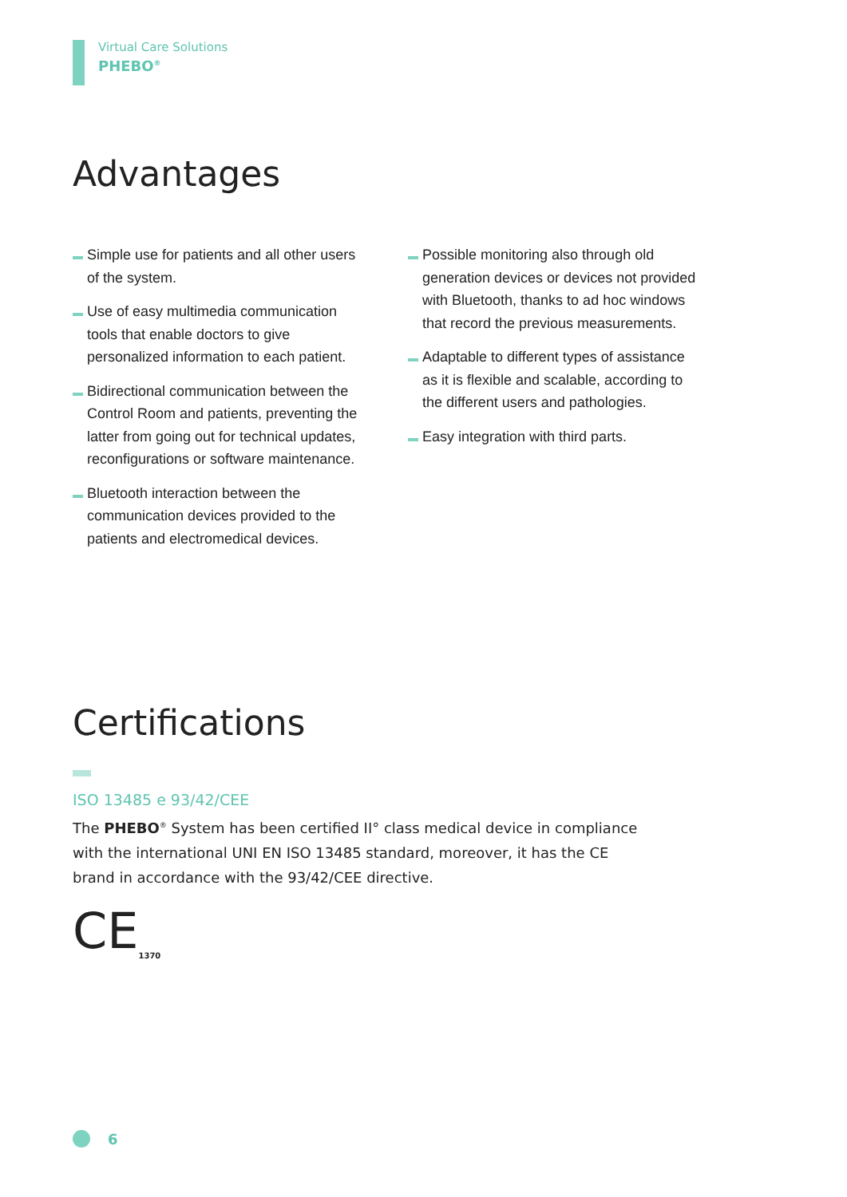Virtual Care Solutions
PHEBO<sup>®</sup>
Advantages
Simple use for patients and all other users of the system.
Use of easy multimedia communication tools that enable doctors to give personalized information to each patient.
Bidirectional communication between the Control Room and patients, preventing the latter from going out for technical updates, reconfigurations or software maintenance.
Bluetooth interaction between the communication devices provided to the patients and electromedical devices.
Possible monitoring also through old generation devices or devices not provided with Bluetooth, thanks to ad hoc windows that record the previous measurements.
Adaptable to different types of assistance as it is flexible and scalable, according to the different users and pathologies.
Easy integration with third parts.
Certifications
ISO 13485 e 93/42/CEE
The PHEBO<sup>®</sup> System has been certified II° class medical device in compliance with the international UNI EN ISO 13485 standard, moreover, it has the CE brand in accordance with the 93/42/CEE directive.
CE<sub>1370</sub>
6